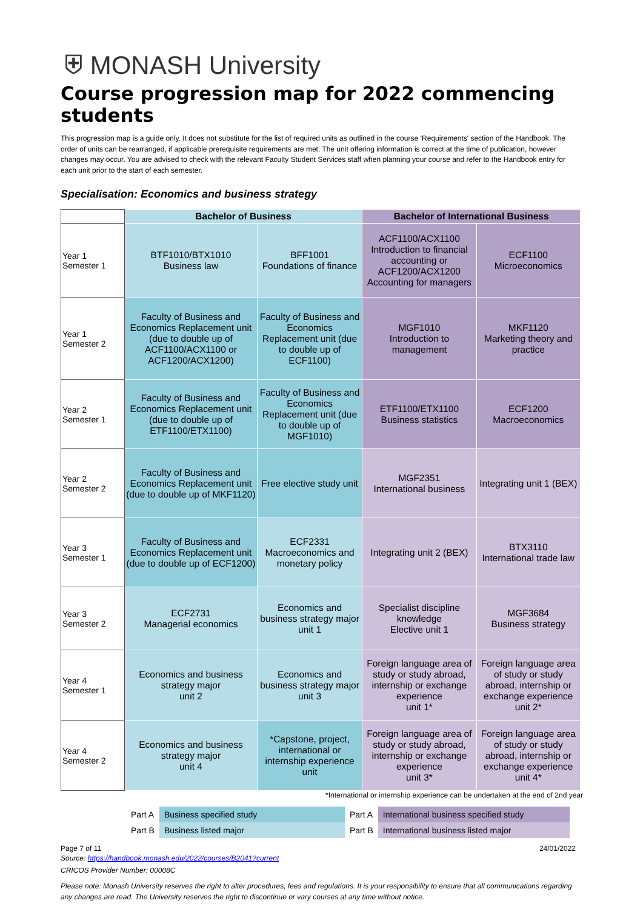⛨ MONASH University
Course progression map for 2022 commencing students
This progression map is a guide only. It does not substitute for the list of required units as outlined in the course ‘Requirements' section of the Handbook. The order of units can be rearranged, if applicable prerequisite requirements are met. The unit offering information is correct at the time of publication, however changes may occur. You are advised to check with the relevant Faculty Student Services staff when planning your course and refer to the Handbook entry for each unit prior to the start of each semester.
Specialisation: Economics and business strategy
| | Bachelor of Business | | Bachelor of International Business | |
| Year 1 Semester 1 | BTF1010/BTX1010 Business law | BFF1001 Foundations of finance | ACF1100/ACX1100 Introduction to financial accounting or ACF1200/ACX1200 Accounting for managers | ECF1100 Microeconomics |
| Year 1 Semester 2 | Faculty of Business and Economics Replacement unit (due to double up of ACF1100/ACX1100 or ACF1200/ACX1200) | Faculty of Business and Economics Replacement unit (due to double up of ECF1100) | MGF1010 Introduction to management | MKF1120 Marketing theory and practice |
| Year 2 Semester 1 | Faculty of Business and Economics Replacement unit (due to double up of ETF1100/ETX1100) | Faculty of Business and Economics Replacement unit (due to double up of MGF1010) | ETF1100/ETX1100 Business statistics | ECF1200 Macroeconomics |
| Year 2 Semester 2 | Faculty of Business and Economics Replacement unit (due to double up of MKF1120) | Free elective study unit | MGF2351 International business | Integrating unit 1 (BEX) |
| Year 3 Semester 1 | Faculty of Business and Economics Replacement unit (due to double up of ECF1200) | ECF2331 Macroeconomics and monetary policy | Integrating unit 2 (BEX) | BTX3110 International trade law |
| Year 3 Semester 2 | ECF2731 Managerial economics | Economics and business strategy major unit 1 | Specialist discipline knowledge Elective unit 1 | MGF3684 Business strategy |
| Year 4 Semester 1 | Economics and business strategy major unit 2 | Economics and business strategy major unit 3 | Foreign language area of study or study abroad, internship or exchange experience unit 1* | Foreign language area of study or study abroad, internship or exchange experience unit 2* |
| Year 4 Semester 2 | Economics and business strategy major unit 4 | *Capstone, project, international or internship experience unit | Foreign language area of study or study abroad, internship or exchange experience unit 3* | Foreign language area of study or study abroad, internship or exchange experience unit 4* |
*International or internship experience can be undertaken at the end of 2nd year
| Part A | Business specified study | Part A | International business specified study |
| Part B | Business listed major | Part B | International business listed major |
Page 7 of 11 24/01/2022
Source: https://handbook.monash.edu/2022/courses/B2041?current
CRICOS Provider Number: 00008C
Please note: Monash University reserves the right to alter procedures, fees and regulations. It is your responsibility to ensure that all communications regarding any changes are read. The University reserves the right to discontinue or vary courses at any time without notice.